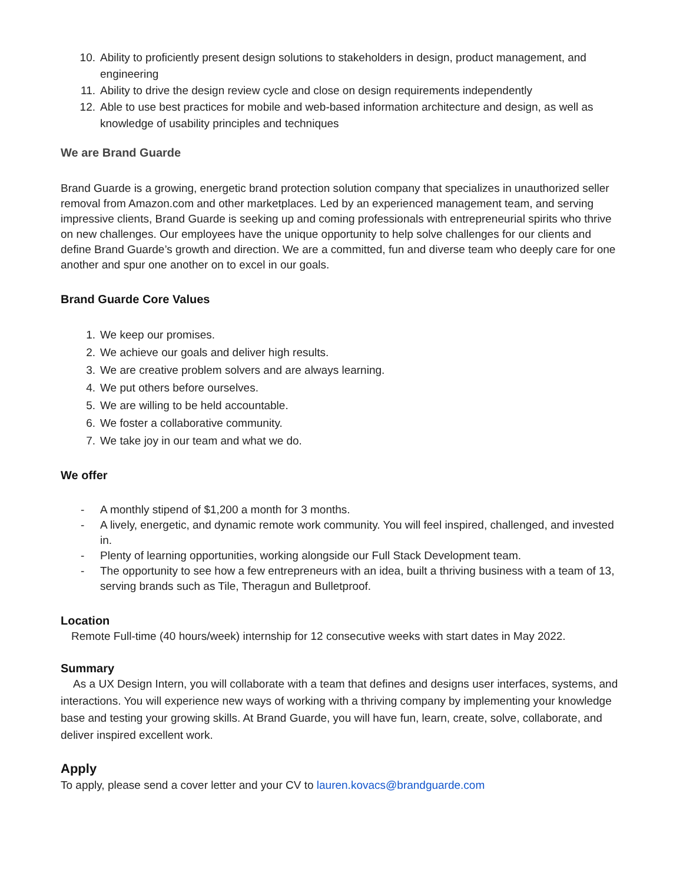10. Ability to proficiently present design solutions to stakeholders in design, product management, and engineering
11. Ability to drive the design review cycle and close on design requirements independently
12. Able to use best practices for mobile and web-based information architecture and design, as well as knowledge of usability principles and techniques
We are Brand Guarde
Brand Guarde is a growing, energetic brand protection solution company that specializes in unauthorized seller removal from Amazon.com and other marketplaces. Led by an experienced management team, and serving impressive clients, Brand Guarde is seeking up and coming professionals with entrepreneurial spirits who thrive on new challenges. Our employees have the unique opportunity to help solve challenges for our clients and define Brand Guarde’s growth and direction. We are a committed, fun and diverse team who deeply care for one another and spur one another on to excel in our goals.
Brand Guarde Core Values
1. We keep our promises.
2. We achieve our goals and deliver high results.
3. We are creative problem solvers and are always learning.
4. We put others before ourselves.
5. We are willing to be held accountable.
6. We foster a collaborative community.
7. We take joy in our team and what we do.
We offer
- A monthly stipend of $1,200 a month for 3 months.
- A lively, energetic, and dynamic remote work community. You will feel inspired, challenged, and invested in.
- Plenty of learning opportunities, working alongside our Full Stack Development team.
- The opportunity to see how a few entrepreneurs with an idea, built a thriving business with a team of 13, serving brands such as Tile, Theragun and Bulletproof.
Location
Remote Full-time (40 hours/week) internship for 12 consecutive weeks with start dates in May 2022.
Summary
As a UX Design Intern, you will collaborate with a team that defines and designs user interfaces, systems, and interactions. You will experience new ways of working with a thriving company by implementing your knowledge base and testing your growing skills. At Brand Guarde, you will have fun, learn, create, solve, collaborate, and deliver inspired excellent work.
Apply
To apply, please send a cover letter and your CV to lauren.kovacs@brandguarde.com